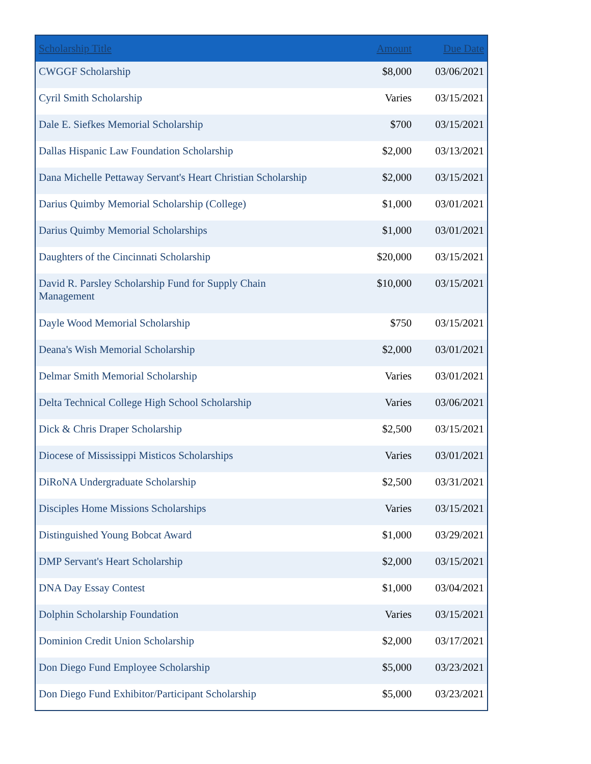| Scholarship Title | Amount | Due Date |
| --- | --- | --- |
| CWGGF Scholarship | $8,000 | 03/06/2021 |
| Cyril Smith Scholarship | Varies | 03/15/2021 |
| Dale E. Siefkes Memorial Scholarship | $700 | 03/15/2021 |
| Dallas Hispanic Law Foundation Scholarship | $2,000 | 03/13/2021 |
| Dana Michelle Pettaway Servant's Heart Christian Scholarship | $2,000 | 03/15/2021 |
| Darius Quimby Memorial Scholarship (College) | $1,000 | 03/01/2021 |
| Darius Quimby Memorial Scholarships | $1,000 | 03/01/2021 |
| Daughters of the Cincinnati Scholarship | $20,000 | 03/15/2021 |
| David R. Parsley Scholarship Fund for Supply Chain Management | $10,000 | 03/15/2021 |
| Dayle Wood Memorial Scholarship | $750 | 03/15/2021 |
| Deana's Wish Memorial Scholarship | $2,000 | 03/01/2021 |
| Delmar Smith Memorial Scholarship | Varies | 03/01/2021 |
| Delta Technical College High School Scholarship | Varies | 03/06/2021 |
| Dick & Chris Draper Scholarship | $2,500 | 03/15/2021 |
| Diocese of Mississippi Misticos Scholarships | Varies | 03/01/2021 |
| DiRoNA Undergraduate Scholarship | $2,500 | 03/31/2021 |
| Disciples Home Missions Scholarships | Varies | 03/15/2021 |
| Distinguished Young Bobcat Award | $1,000 | 03/29/2021 |
| DMP Servant's Heart Scholarship | $2,000 | 03/15/2021 |
| DNA Day Essay Contest | $1,000 | 03/04/2021 |
| Dolphin Scholarship Foundation | Varies | 03/15/2021 |
| Dominion Credit Union Scholarship | $2,000 | 03/17/2021 |
| Don Diego Fund Employee Scholarship | $5,000 | 03/23/2021 |
| Don Diego Fund Exhibitor/Participant Scholarship | $5,000 | 03/23/2021 |